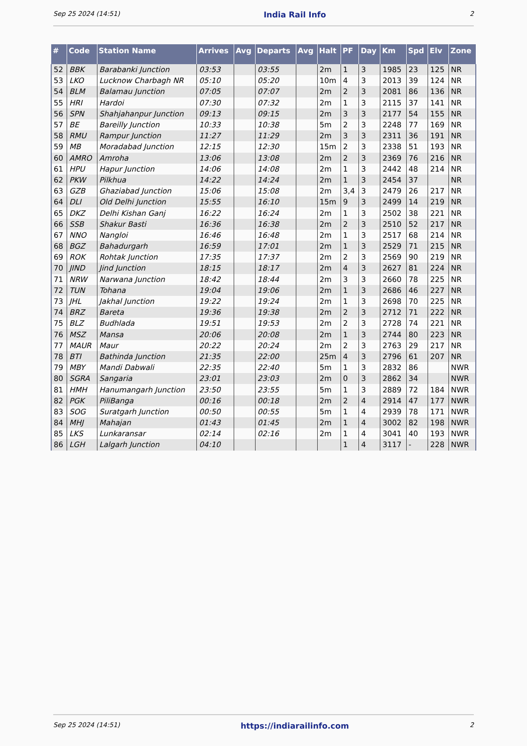Sep 25 2024 (14:51) India Rail Info 2
| # | Code | Station Name | Arrives | Avg | Departs | Avg | Halt | PF | Day | Km | Spd | Elv | Zone |
| --- | --- | --- | --- | --- | --- | --- | --- | --- | --- | --- | --- | --- | --- |
| 52 | BBK | Barabanki Junction | 03:53 | | 03:55 | | 2m | 1 | 3 | 1985 | 23 | 125 | NR |
| 53 | LKO | Lucknow Charbagh NR | 05:10 | | 05:20 | | 10m | 4 | 3 | 2013 | 39 | 124 | NR |
| 54 | BLM | Balamau Junction | 07:05 | | 07:07 | | 2m | 2 | 3 | 2081 | 86 | 136 | NR |
| 55 | HRI | Hardoi | 07:30 | | 07:32 | | 2m | 1 | 3 | 2115 | 37 | 141 | NR |
| 56 | SPN | Shahjahanpur Junction | 09:13 | | 09:15 | | 2m | 3 | 3 | 2177 | 54 | 155 | NR |
| 57 | BE | Bareilly Junction | 10:33 | | 10:38 | | 5m | 2 | 3 | 2248 | 77 | 169 | NR |
| 58 | RMU | Rampur Junction | 11:27 | | 11:29 | | 2m | 3 | 3 | 2311 | 36 | 191 | NR |
| 59 | MB | Moradabad Junction | 12:15 | | 12:30 | | 15m | 2 | 3 | 2338 | 51 | 193 | NR |
| 60 | AMRO | Amroha | 13:06 | | 13:08 | | 2m | 2 | 3 | 2369 | 76 | 216 | NR |
| 61 | HPU | Hapur Junction | 14:06 | | 14:08 | | 2m | 1 | 3 | 2442 | 48 | 214 | NR |
| 62 | PKW | Pilkhua | 14:22 | | 14:24 | | 2m | 1 | 3 | 2454 | 37 | | NR |
| 63 | GZB | Ghaziabad Junction | 15:06 | | 15:08 | | 2m | 3,4 | 3 | 2479 | 26 | 217 | NR |
| 64 | DLI | Old Delhi Junction | 15:55 | | 16:10 | | 15m | 9 | 3 | 2499 | 14 | 219 | NR |
| 65 | DKZ | Delhi Kishan Ganj | 16:22 | | 16:24 | | 2m | 1 | 3 | 2502 | 38 | 221 | NR |
| 66 | SSB | Shakur Basti | 16:36 | | 16:38 | | 2m | 2 | 3 | 2510 | 52 | 217 | NR |
| 67 | NNO | Nangloi | 16:46 | | 16:48 | | 2m | 1 | 3 | 2517 | 68 | 214 | NR |
| 68 | BGZ | Bahadurgarh | 16:59 | | 17:01 | | 2m | 1 | 3 | 2529 | 71 | 215 | NR |
| 69 | ROK | Rohtak Junction | 17:35 | | 17:37 | | 2m | 2 | 3 | 2569 | 90 | 219 | NR |
| 70 | JIND | Jind Junction | 18:15 | | 18:17 | | 2m | 4 | 3 | 2627 | 81 | 224 | NR |
| 71 | NRW | Narwana Junction | 18:42 | | 18:44 | | 2m | 3 | 3 | 2660 | 78 | 225 | NR |
| 72 | TUN | Tohana | 19:04 | | 19:06 | | 2m | 1 | 3 | 2686 | 46 | 227 | NR |
| 73 | JHL | Jakhal Junction | 19:22 | | 19:24 | | 2m | 1 | 3 | 2698 | 70 | 225 | NR |
| 74 | BRZ | Bareta | 19:36 | | 19:38 | | 2m | 2 | 3 | 2712 | 71 | 222 | NR |
| 75 | BLZ | Budhlada | 19:51 | | 19:53 | | 2m | 2 | 3 | 2728 | 74 | 221 | NR |
| 76 | MSZ | Mansa | 20:06 | | 20:08 | | 2m | 1 | 3 | 2744 | 80 | 223 | NR |
| 77 | MAUR | Maur | 20:22 | | 20:24 | | 2m | 2 | 3 | 2763 | 29 | 217 | NR |
| 78 | BTI | Bathinda Junction | 21:35 | | 22:00 | | 25m | 4 | 3 | 2796 | 61 | 207 | NR |
| 79 | MBY | Mandi Dabwali | 22:35 | | 22:40 | | 5m | 1 | 3 | 2832 | 86 | | NWR |
| 80 | SGRA | Sangaria | 23:01 | | 23:03 | | 2m | 0 | 3 | 2862 | 34 | | NWR |
| 81 | HMH | Hanumangarh Junction | 23:50 | | 23:55 | | 5m | 1 | 3 | 2889 | 72 | 184 | NWR |
| 82 | PGK | PiliBanga | 00:16 | | 00:18 | | 2m | 2 | 4 | 2914 | 47 | 177 | NWR |
| 83 | SOG | Suratgarh Junction | 00:50 | | 00:55 | | 5m | 1 | 4 | 2939 | 78 | 171 | NWR |
| 84 | MHJ | Mahajan | 01:43 | | 01:45 | | 2m | 1 | 4 | 3002 | 82 | 198 | NWR |
| 85 | LKS | Lunkaransar | 02:14 | | 02:16 | | 2m | 1 | 4 | 3041 | 40 | 193 | NWR |
| 86 | LGH | Lalgarh Junction | 04:10 | | | | | 1 | 4 | 3117 | - | 228 | NWR |
Sep 25 2024 (14:51) https://indiarailinfo.com 2